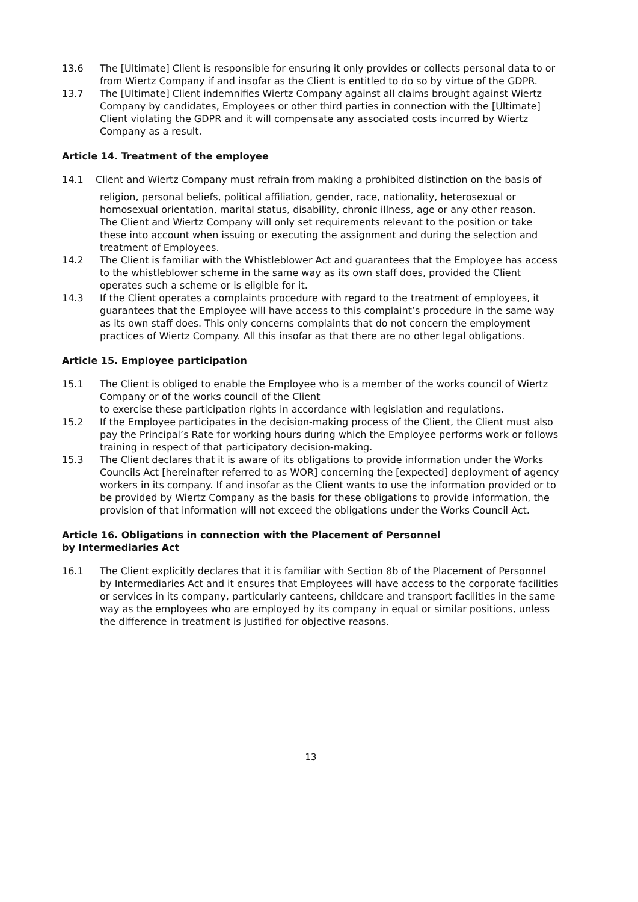13.6 The [Ultimate] Client is responsible for ensuring it only provides or collects personal data to or from Wiertz Company if and insofar as the Client is entitled to do so by virtue of the GDPR.
13.7 The [Ultimate] Client indemnifies Wiertz Company against all claims brought against Wiertz Company by candidates, Employees or other third parties in connection with the [Ultimate] Client violating the GDPR and it will compensate any associated costs incurred by Wiertz Company as a result.
Article 14. Treatment of the employee
14.1 Client and Wiertz Company must refrain from making a prohibited distinction on the basis of
religion, personal beliefs, political affiliation, gender, race, nationality, heterosexual or homosexual orientation, marital status, disability, chronic illness, age or any other reason.
The Client and Wiertz Company will only set requirements relevant to the position or take these into account when issuing or executing the assignment and during the selection and treatment of Employees.
14.2 The Client is familiar with the Whistleblower Act and guarantees that the Employee has access to the whistleblower scheme in the same way as its own staff does, provided the Client operates such a scheme or is eligible for it.
14.3 If the Client operates a complaints procedure with regard to the treatment of employees, it guarantees that the Employee will have access to this complaint’s procedure in the same way as its own staff does. This only concerns complaints that do not concern the employment practices of Wiertz Company. All this insofar as that there are no other legal obligations.
Article 15. Employee participation
15.1 The Client is obliged to enable the Employee who is a member of the works council of Wiertz Company or of the works council of the Client
to exercise these participation rights in accordance with legislation and regulations.
15.2 If the Employee participates in the decision-making process of the Client, the Client must also pay the Principal’s Rate for working hours during which the Employee performs work or follows training in respect of that participatory decision-making.
15.3 The Client declares that it is aware of its obligations to provide information under the Works Councils Act [hereinafter referred to as WOR] concerning the [expected] deployment of agency workers in its company. If and insofar as the Client wants to use the information provided or to be provided by Wiertz Company as the basis for these obligations to provide information, the provision of that information will not exceed the obligations under the Works Council Act.
Article 16. Obligations in connection with the Placement of Personnel
by Intermediaries Act
16.1 The Client explicitly declares that it is familiar with Section 8b of the Placement of Personnel by Intermediaries Act and it ensures that Employees will have access to the corporate facilities or services in its company, particularly canteens, childcare and transport facilities in the same way as the employees who are employed by its company in equal or similar positions, unless the difference in treatment is justified for objective reasons.
13